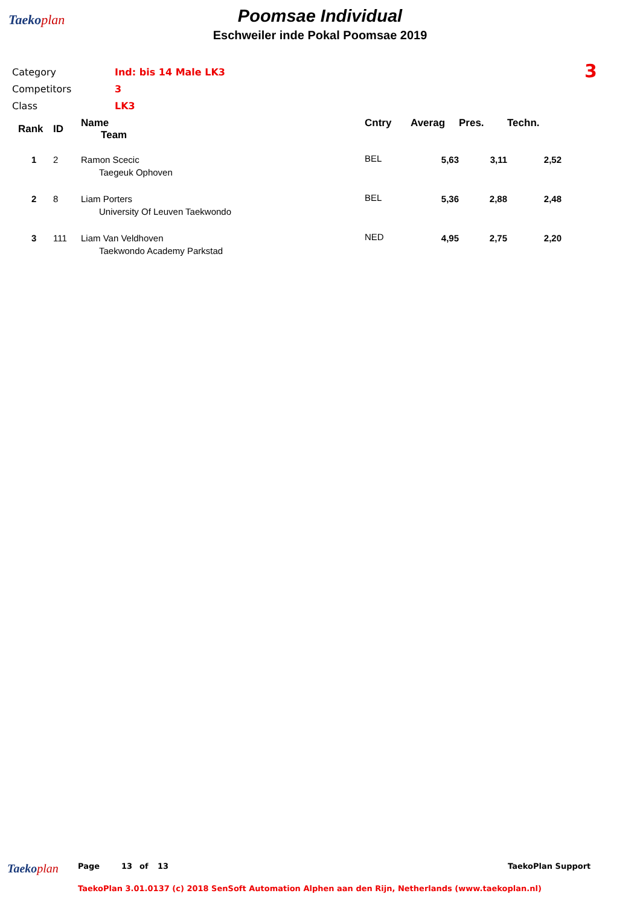Taekoplan
Poomsae Individual
Eschweiler inde Pokal Poomsae 2019
| Category | Ind: bis 14 Male LK3 |
| Competitors | 3 |
| Class | LK3 |
3
| Rank | ID | Name Team | Cntry | Averag | Pres. | Techn. |
| --- | --- | --- | --- | --- | --- | --- |
| 1 | 2 | Ramon Scecic Taegeuk Ophoven | BEL | 5,63 | 3,11 | 2,52 |
| 2 | 8 | Liam Porters University Of Leuven Taekwondo | BEL | 5,36 | 2,88 | 2,48 |
| 3 | 111 | Liam Van Veldhoven Taekwondo Academy Parkstad | NED | 4,95 | 2,75 | 2,20 |
Taekoplan Page 13 of 13 TaekoPlan Support
TaekoPlan 3.01.0137 (c) 2018 SenSoft Automation Alphen aan den Rijn, Netherlands (www.taekoplan.nl)